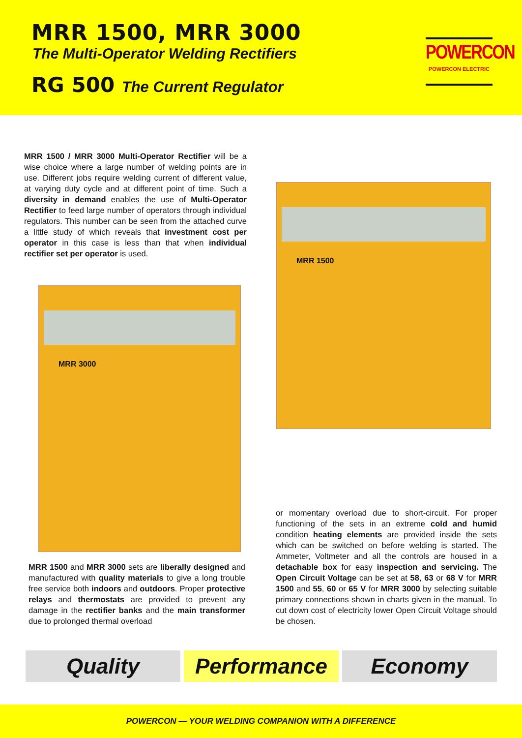MRR 1500, MRR 3000
The Multi-Operator Welding Rectifiers
RG 500 The Current Regulator
POWERCON
POWERCON ELECTRIC
MRR 1500 / MRR 3000 Multi-Operator Rectifier will be a wise choice where a large number of welding points are in use. Different jobs require welding current of different value, at varying duty cycle and at different point of time. Such a diversity in demand enables the use of Multi-Operator Rectifier to feed large number of operators through individual regulators. This number can be seen from the attached curve a little study of which reveals that investment cost per operator in this case is less than that when individual rectifier set per operator is used.
MRR 3000
MRR 1500
MRR 1500 and MRR 3000 sets are liberally designed and manufactured with quality materials to give a long trouble free service both indoors and outdoors. Proper protective relays and thermostats are provided to prevent any damage in the rectifier banks and the main transformer due to prolonged thermal overload
or momentary overload due to short-circuit. For proper functioning of the sets in an extreme cold and humid condition heating elements are provided inside the sets which can be switched on before welding is started. The Ammeter, Voltmeter and all the controls are housed in a detachable box for easy inspection and servicing. The Open Circuit Voltage can be set at 58, 63 or 68 V for MRR 1500 and 55, 60 or 65 V for MRR 3000 by selecting suitable primary connections shown in charts given in the manual. To cut down cost of electricity lower Open Circuit Voltage should be chosen.
Quality Performance Economy
POWERCON — YOUR WELDING COMPANION WITH A DIFFERENCE